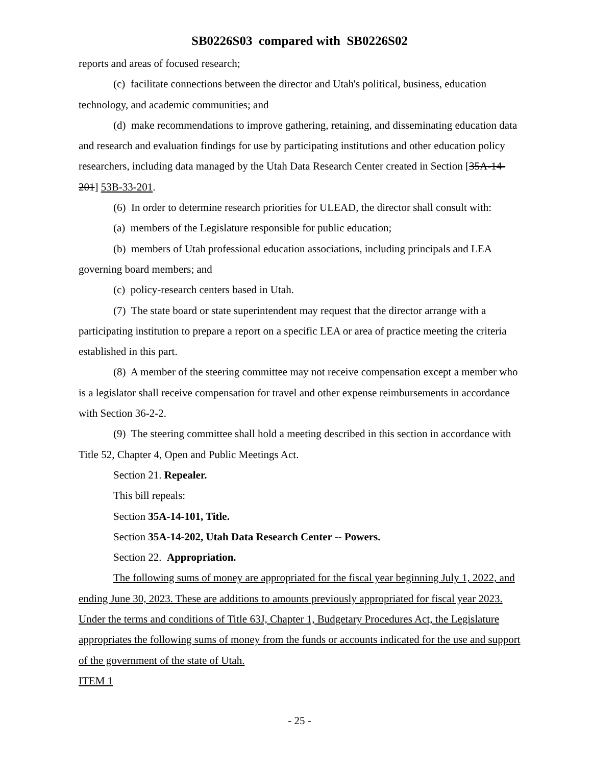SB0226S03 compared with SB0226S02
reports and areas of focused research;
(c) facilitate connections between the director and Utah's political, business, education technology, and academic communities; and
(d) make recommendations to improve gathering, retaining, and disseminating education data and research and evaluation findings for use by participating institutions and other education policy researchers, including data managed by the Utah Data Research Center created in Section [35A-14-201] 53B-33-201.
(6) In order to determine research priorities for ULEAD, the director shall consult with:
(a) members of the Legislature responsible for public education;
(b) members of Utah professional education associations, including principals and LEA governing board members; and
(c) policy-research centers based in Utah.
(7) The state board or state superintendent may request that the director arrange with a participating institution to prepare a report on a specific LEA or area of practice meeting the criteria established in this part.
(8) A member of the steering committee may not receive compensation except a member who is a legislator shall receive compensation for travel and other expense reimbursements in accordance with Section 36-2-2.
(9) The steering committee shall hold a meeting described in this section in accordance with Title 52, Chapter 4, Open and Public Meetings Act.
Section 21. Repealer.
This bill repeals:
Section 35A-14-101, Title.
Section 35A-14-202, Utah Data Research Center -- Powers.
Section 22. Appropriation.
The following sums of money are appropriated for the fiscal year beginning July 1, 2022, and ending June 30, 2023. These are additions to amounts previously appropriated for fiscal year 2023. Under the terms and conditions of Title 63J, Chapter 1, Budgetary Procedures Act, the Legislature appropriates the following sums of money from the funds or accounts indicated for the use and support of the government of the state of Utah.
ITEM 1
- 25 -